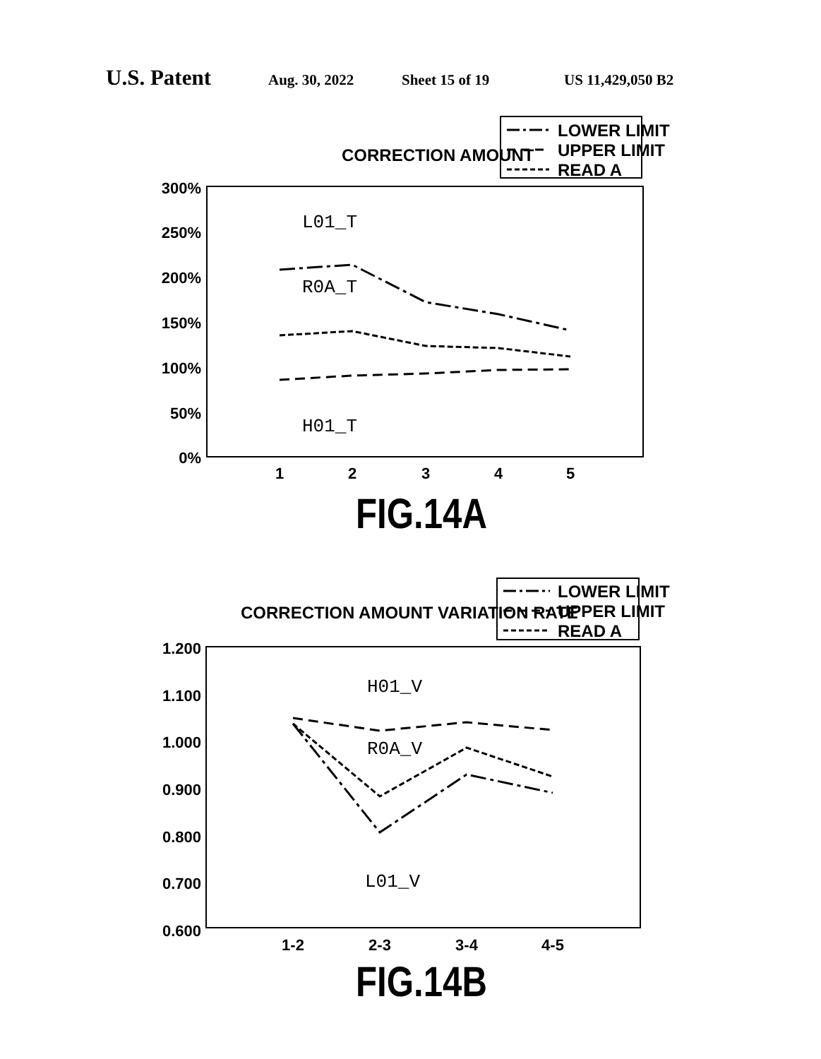U.S. Patent Aug. 30, 2022 Sheet 15 of 19 US 11,429,050 B2
LOWER LIMIT
UPPER LIMIT
READ A
CORRECTION AMOUNT
LOWER LIMIT
UPPER LIMIT
READ A
CORRECTION AMOUNT VARIATION RATE
300%
250%
200%
150%
100%
50%
0%
1.200
1.100
1.000
0.900
0.800
0.700
0.600
1
2
3
4
5
1-2
2-3
3-4
4-5
L01_T
R0A_T
H01_T
H01_V
R0A_V
L01_V
FIG.14A
FIG.14B